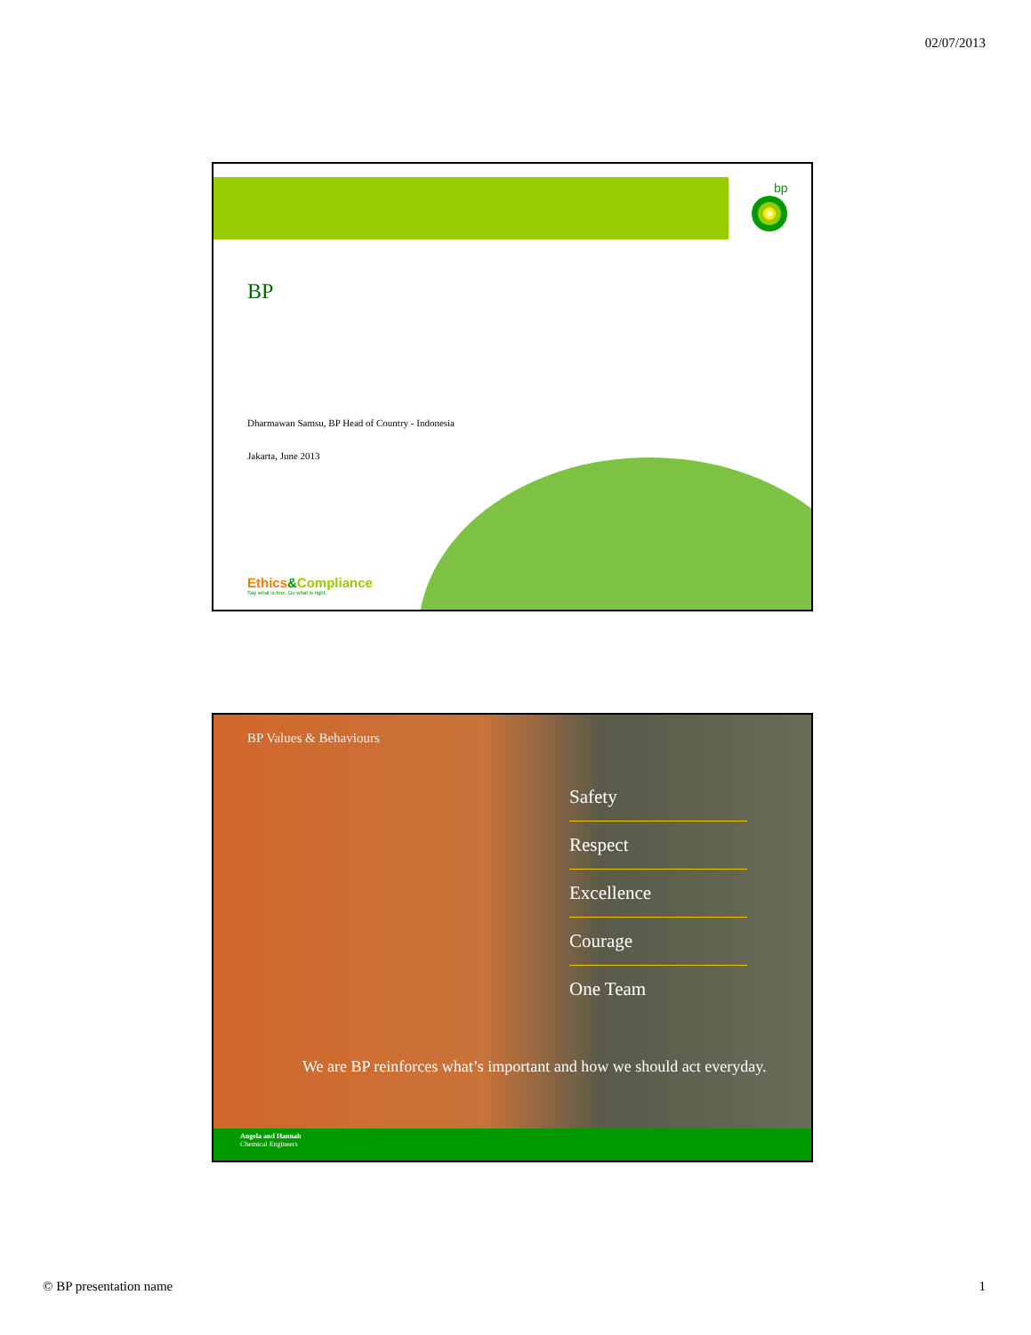02/07/2013
bp
BP
Dharmawan Samsu, BP Head of Country - Indonesia
Jakarta, June 2013
Ethics&Compliance
Say what is true. Do what is right.
BP Values & Behaviours
Safety
Respect
Excellence
Courage
One Team
We are BP reinforces what’s important and how we should act everyday.
Angela and Hannah
Chemical Engineers
© BP presentation name 1